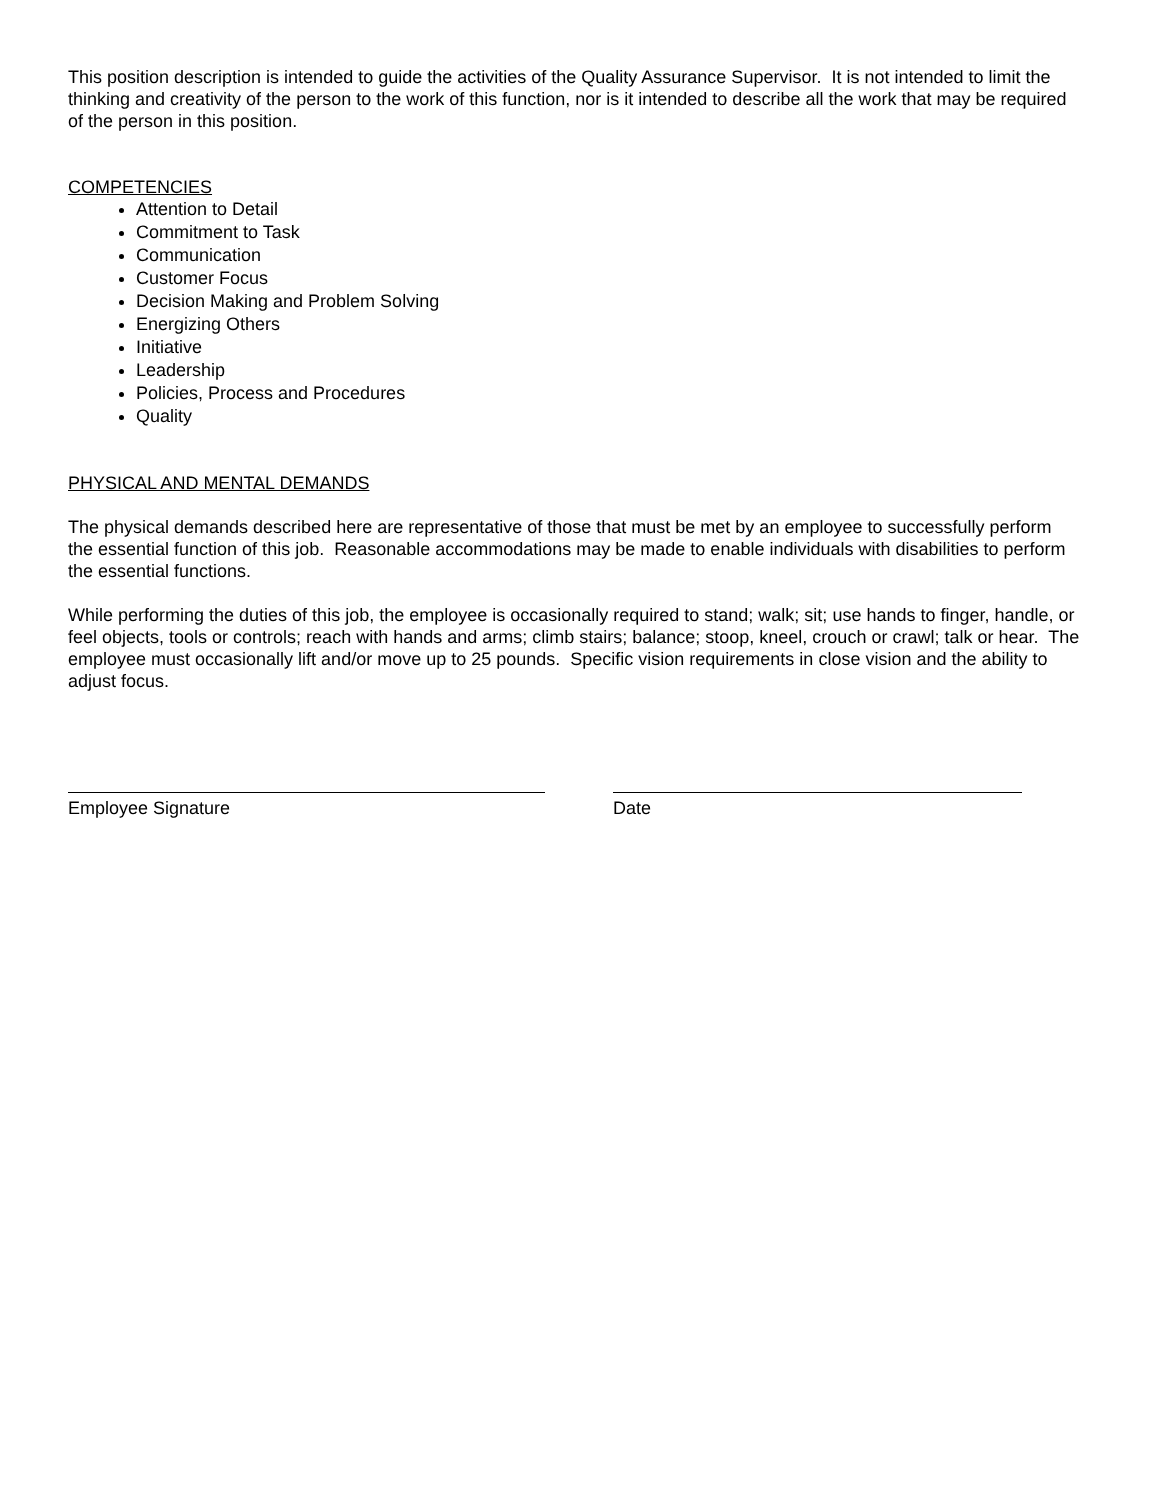This position description is intended to guide the activities of the Quality Assurance Supervisor. It is not intended to limit the thinking and creativity of the person to the work of this function, nor is it intended to describe all the work that may be required of the person in this position.
COMPETENCIES
Attention to Detail
Commitment to Task
Communication
Customer Focus
Decision Making and Problem Solving
Energizing Others
Initiative
Leadership
Policies, Process and Procedures
Quality
PHYSICAL AND MENTAL DEMANDS
The physical demands described here are representative of those that must be met by an employee to successfully perform the essential function of this job. Reasonable accommodations may be made to enable individuals with disabilities to perform the essential functions.
While performing the duties of this job, the employee is occasionally required to stand; walk; sit; use hands to finger, handle, or feel objects, tools or controls; reach with hands and arms; climb stairs; balance; stoop, kneel, crouch or crawl; talk or hear. The employee must occasionally lift and/or move up to 25 pounds. Specific vision requirements in close vision and the ability to adjust focus.
Employee Signature Date